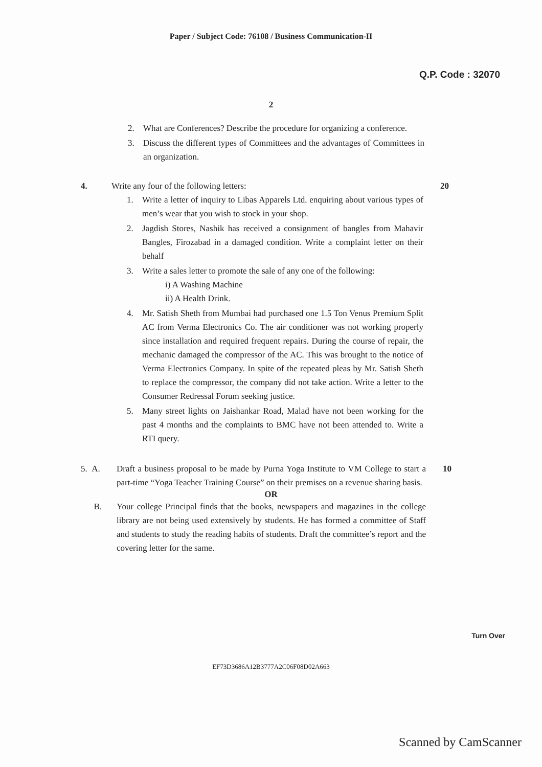Paper / Subject Code: 76108 / Business Communication-II
Q.P. Code : 32070
2
2. What are Conferences? Describe the procedure for organizing a conference.
3. Discuss the different types of Committees and the advantages of Committees in an organization.
4. Write any four of the following letters:
1. Write a letter of inquiry to Libas Apparels Ltd. enquiring about various types of men’s wear that you wish to stock in your shop.
2. Jagdish Stores, Nashik has received a consignment of bangles from Mahavir Bangles, Firozabad in a damaged condition. Write a complaint letter on their behalf
3. Write a sales letter to promote the sale of any one of the following:
i) A Washing Machine
ii) A Health Drink.
4. Mr. Satish Sheth from Mumbai had purchased one 1.5 Ton Venus Premium Split AC from Verma Electronics Co. The air conditioner was not working properly since installation and required frequent repairs. During the course of repair, the mechanic damaged the compressor of the AC. This was brought to the notice of Verma Electronics Company. In spite of the repeated pleas by Mr. Satish Sheth to replace the compressor, the company did not take action. Write a letter to the Consumer Redressal Forum seeking justice.
5. Many street lights on Jaishankar Road, Malad have not been working for the past 4 months and the complaints to BMC have not been attended to. Write a RTI query.
20
5. A. Draft a business proposal to be made by Purna Yoga Institute to VM College to start a part-time “Yoga Teacher Training Course” on their premises on a revenue sharing basis.
10
OR
B. Your college Principal finds that the books, newspapers and magazines in the college library are not being used extensively by students. He has formed a committee of Staff and students to study the reading habits of students. Draft the committee’s report and the covering letter for the same.
Turn Over
EF73D3686A12B3777A2C06F08D02A663
Scanned by CamScanner